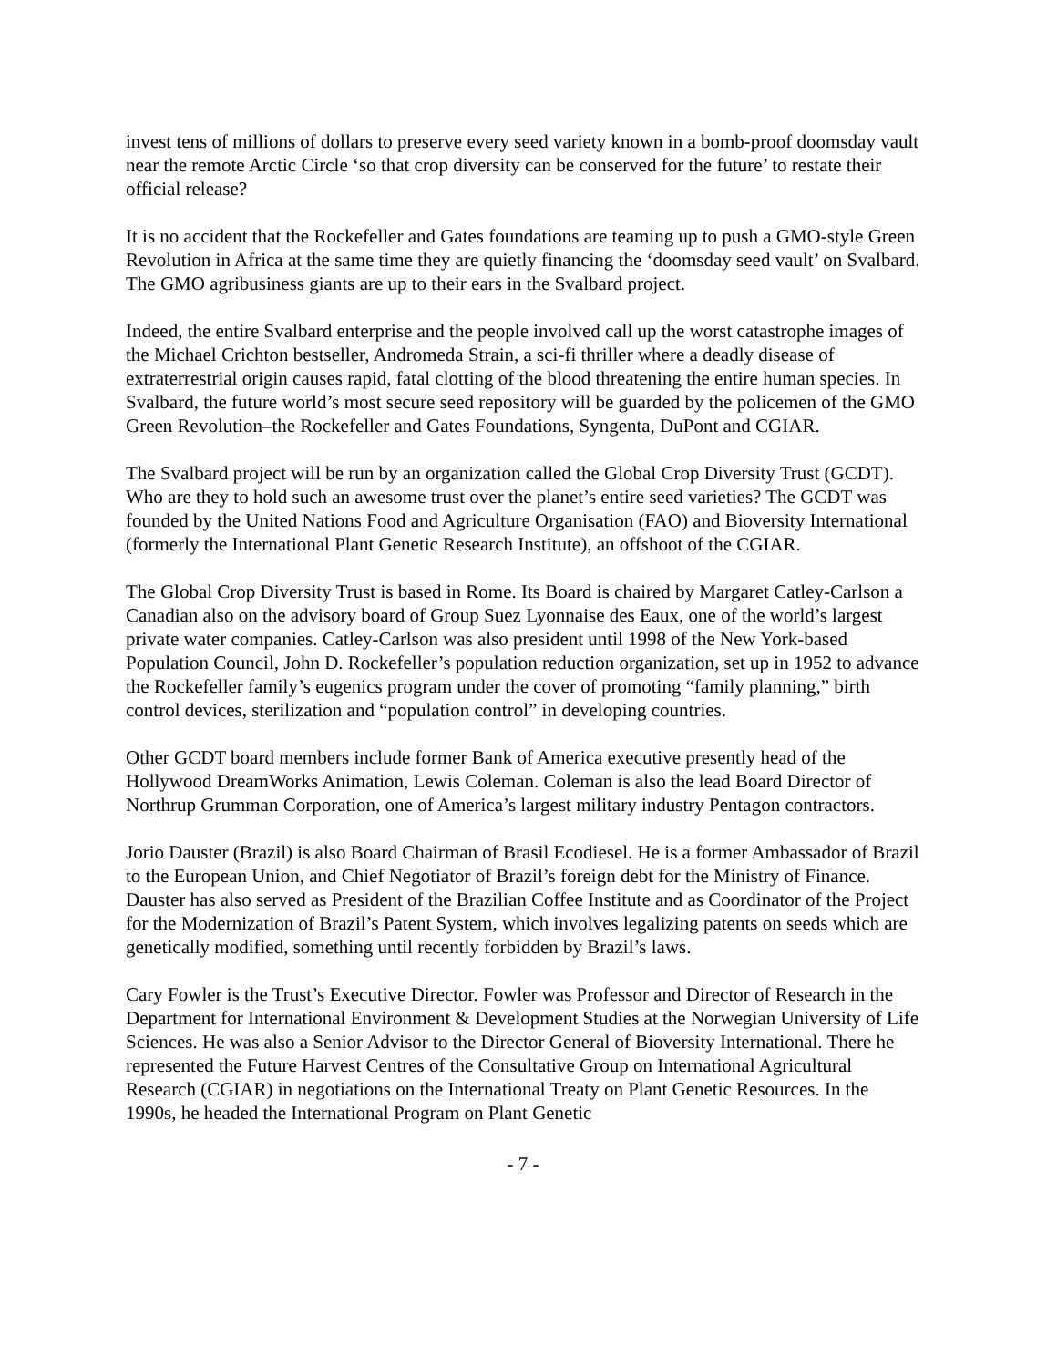invest tens of millions of dollars to preserve every seed variety known in a bomb-proof doomsday vault near the remote Arctic Circle ‘so that crop diversity can be conserved for the future’ to restate their official release?
It is no accident that the Rockefeller and Gates foundations are teaming up to push a GMO-style Green Revolution in Africa at the same time they are quietly financing the ‘doomsday seed vault’ on Svalbard. The GMO agribusiness giants are up to their ears in the Svalbard project.
Indeed, the entire Svalbard enterprise and the people involved call up the worst catastrophe images of the Michael Crichton bestseller, Andromeda Strain, a sci-fi thriller where a deadly disease of extraterrestrial origin causes rapid, fatal clotting of the blood threatening the entire human species. In Svalbard, the future world’s most secure seed repository will be guarded by the policemen of the GMO Green Revolution–the Rockefeller and Gates Foundations, Syngenta, DuPont and CGIAR.
The Svalbard project will be run by an organization called the Global Crop Diversity Trust (GCDT). Who are they to hold such an awesome trust over the planet’s entire seed varieties? The GCDT was founded by the United Nations Food and Agriculture Organisation (FAO) and Bioversity International (formerly the International Plant Genetic Research Institute), an offshoot of the CGIAR.
The Global Crop Diversity Trust is based in Rome. Its Board is chaired by Margaret Catley-Carlson a Canadian also on the advisory board of Group Suez Lyonnaise des Eaux, one of the world’s largest private water companies. Catley-Carlson was also president until 1998 of the New York-based Population Council, John D. Rockefeller’s population reduction organization, set up in 1952 to advance the Rockefeller family’s eugenics program under the cover of promoting “family planning,” birth control devices, sterilization and “population control” in developing countries.
Other GCDT board members include former Bank of America executive presently head of the Hollywood DreamWorks Animation, Lewis Coleman. Coleman is also the lead Board Director of Northrup Grumman Corporation, one of America’s largest military industry Pentagon contractors.
Jorio Dauster (Brazil) is also Board Chairman of Brasil Ecodiesel. He is a former Ambassador of Brazil to the European Union, and Chief Negotiator of Brazil’s foreign debt for the Ministry of Finance. Dauster has also served as President of the Brazilian Coffee Institute and as Coordinator of the Project for the Modernization of Brazil’s Patent System, which involves legalizing patents on seeds which are genetically modified, something until recently forbidden by Brazil’s laws.
Cary Fowler is the Trust’s Executive Director. Fowler was Professor and Director of Research in the Department for International Environment & Development Studies at the Norwegian University of Life Sciences. He was also a Senior Advisor to the Director General of Bioversity International. There he represented the Future Harvest Centres of the Consultative Group on International Agricultural Research (CGIAR) in negotiations on the International Treaty on Plant Genetic Resources. In the 1990s, he headed the International Program on Plant Genetic
- 7 -